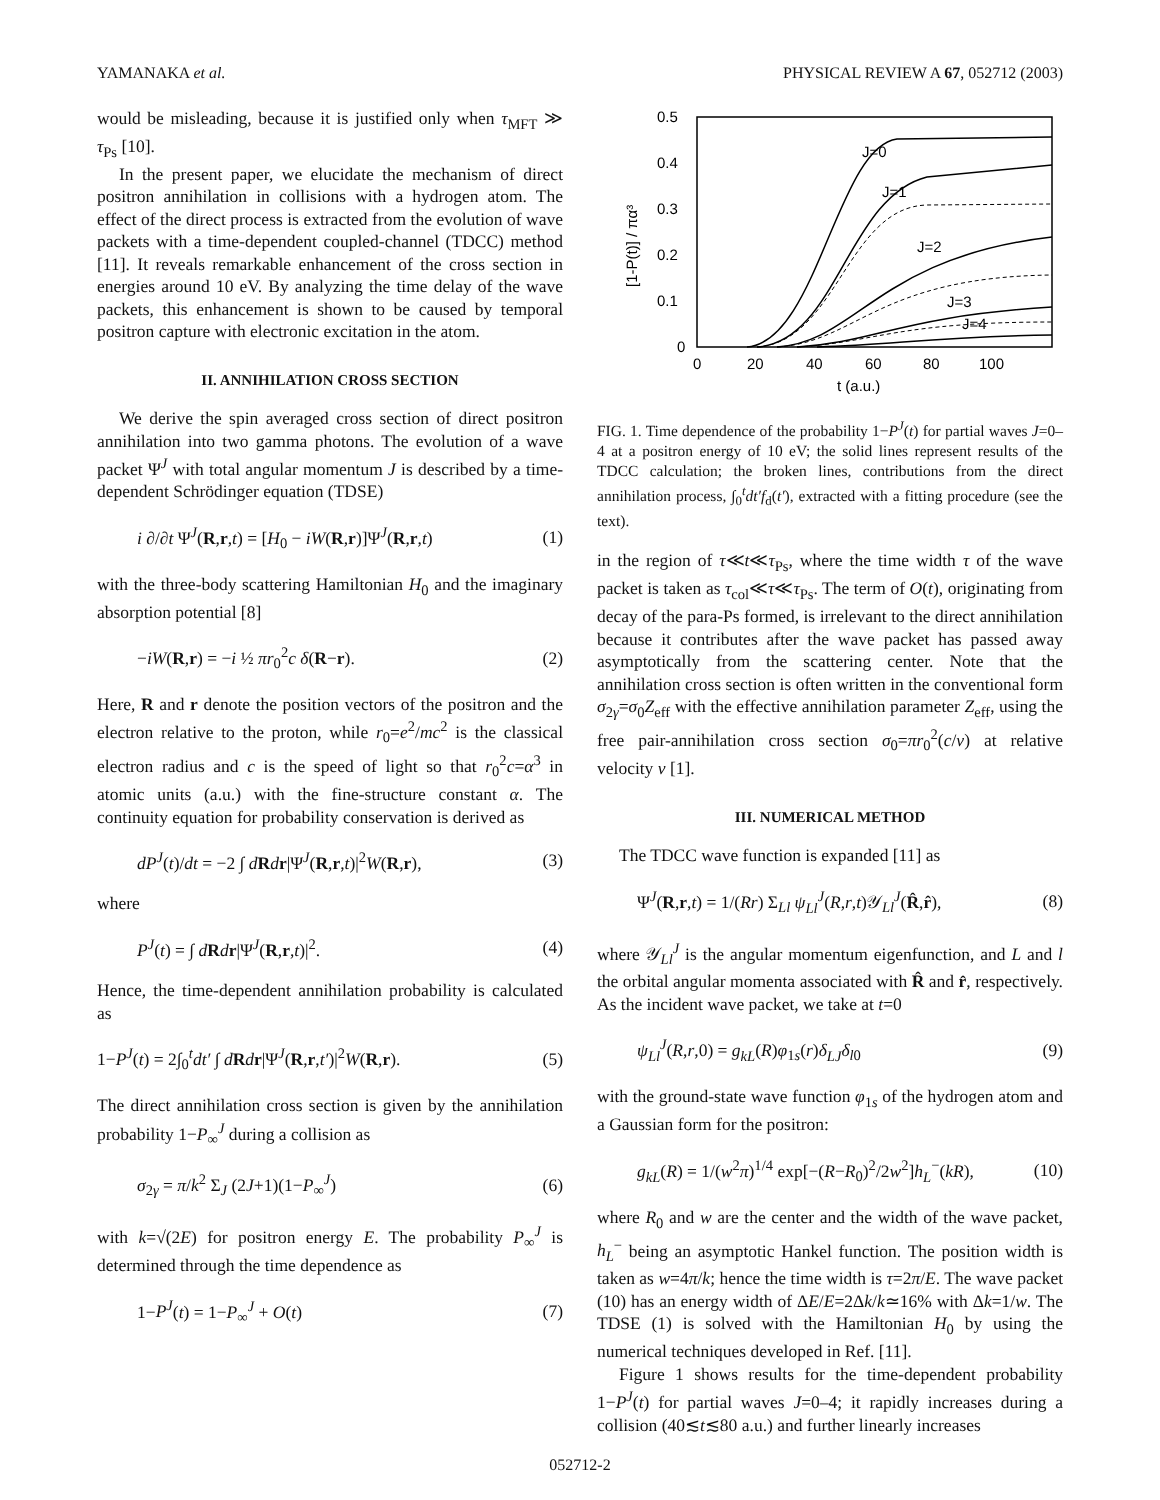YAMANAKA et al. PHYSICAL REVIEW A 67, 052712 (2003)
would be misleading, because it is justified only when τ<sub>MFT</sub> ≫ τ<sub>Ps</sub> [10].
In the present paper, we elucidate the mechanism of direct positron annihilation in collisions with a hydrogen atom. The effect of the direct process is extracted from the evolution of wave packets with a time-dependent coupled-channel (TDCC) method [11]. It reveals remarkable enhancement of the cross section in energies around 10 eV. By analyzing the time delay of the wave packets, this enhancement is shown to be caused by temporal positron capture with electronic excitation in the atom.
II. ANNIHILATION CROSS SECTION
We derive the spin averaged cross section of direct positron annihilation into two gamma photons. The evolution of a wave packet Ψ<sup>J</sup> with total angular momentum J is described by a time-dependent Schrödinger equation (TDSE)
i ∂/∂t Ψ<sup>J</sup>(R,r,t) = [H<sub>0</sub> − iW(R,r)]Ψ<sup>J</sup>(R,r,t) (1)
with the three-body scattering Hamiltonian H<sub>0</sub> and the imaginary absorption potential [8]
−iW(R,r) = −i ½ πr<sub>0</sub><sup>2</sup>c δ(R−r). (2)
Here, R and r denote the position vectors of the positron and the electron relative to the proton, while r<sub>0</sub>=e<sup>2</sup>/mc<sup>2</sup> is the classical electron radius and c is the speed of light so that r<sub>0</sub><sup>2</sup>c=α<sup>3</sup> in atomic units (a.u.) with the fine-structure constant α. The continuity equation for probability conservation is derived as
dP<sup>J</sup>(t)/dt = −2 ∫ dRdr|Ψ<sup>J</sup>(R,r,t)|<sup>2</sup>W(R,r), (3)
where
P<sup>J</sup>(t) = ∫ dRdr|Ψ<sup>J</sup>(R,r,t)|<sup>2</sup>. (4)
Hence, the time-dependent annihilation probability is calculated as
1−P<sup>J</sup>(t) = 2∫<sub>0</sub><sup>t</sup>dt′ ∫ dRdr|Ψ<sup>J</sup>(R,r,t′)|<sup>2</sup>W(R,r). (5)
The direct annihilation cross section is given by the annihilation probability 1−P<sub>∞</sub><sup>J</sup> during a collision as
σ<sub>2γ</sub> = π/k<sup>2</sup> Σ<sub>J</sub> (2J+1)(1−P<sub>∞</sub><sup>J</sup>) (6)
with k=√(2E) for positron energy E. The probability P<sub>∞</sub><sup>J</sup> is determined through the time dependence as
1−P<sup>J</sup>(t) = 1−P<sub>∞</sub><sup>J</sup> + O(t) (7)
0.5
0.4
0.3
0.2
0.1
0
0
20
40
60
80
100
t (a.u.)
[1-P(t)] / πα³
J=0
J=1
J=2
J=3
J=4
FIG. 1. Time dependence of the probability 1−P<sup>J</sup>(t) for partial waves J=0–4 at a positron energy of 10 eV; the solid lines represent results of the TDCC calculation; the broken lines, contributions from the direct annihilation process, ∫<sub>0</sub><sup>t</sup>dt′f<sub>d</sub>(t′), extracted with a fitting procedure (see the text).
in the region of τ≪t≪τ<sub>Ps</sub>, where the time width τ of the wave packet is taken as τ<sub>col</sub>≪τ≪τ<sub>Ps</sub>. The term of O(t), originating from decay of the para-Ps formed, is irrelevant to the direct annihilation because it contributes after the wave packet has passed away asymptotically from the scattering center. Note that the annihilation cross section is often written in the conventional form σ<sub>2γ</sub>=σ<sub>0</sub>Z<sub>eff</sub> with the effective annihilation parameter Z<sub>eff</sub>, using the free pair-annihilation cross section σ<sub>0</sub>=πr<sub>0</sub><sup>2</sup>(c/v) at relative velocity v [1].
III. NUMERICAL METHOD
The TDCC wave function is expanded [11] as
Ψ<sup>J</sup>(R,r,t) = 1/(Rr) Σ<sub>Ll</sub> ψ<sub>Ll</sub><sup>J</sup>(R,r,t)𝒴<sub>Ll</sub><sup>J</sup>(R̂,r̂), (8)
where 𝒴<sub>Ll</sub><sup>J</sup> is the angular momentum eigenfunction, and L and l the orbital angular momenta associated with R̂ and r̂, respectively. As the incident wave packet, we take at t=0
ψ<sub>Ll</sub><sup>J</sup>(R,r,0) = g<sub>kL</sub>(R)φ<sub>1s</sub>(r)δ<sub>LJ</sub>δ<sub>l0</sub> (9)
with the ground-state wave function φ<sub>1s</sub> of the hydrogen atom and a Gaussian form for the positron:
g<sub>kL</sub>(R) = 1/(w<sup>2</sup>π)<sup>1/4</sup> exp[−(R−R<sub>0</sub>)<sup>2</sup>/2w<sup>2</sup>]h<sub>L</sub><sup>−</sup>(kR), (10)
where R<sub>0</sub> and w are the center and the width of the wave packet, h<sub>L</sub><sup>−</sup> being an asymptotic Hankel function. The position width is taken as w=4π/k; hence the time width is τ=2π/E. The wave packet (10) has an energy width of ΔE/E=2Δk/k≃16% with Δk=1/w. The TDSE (1) is solved with the Hamiltonian H<sub>0</sub> by using the numerical techniques developed in Ref. [11].
Figure 1 shows results for the time-dependent probability 1−P<sup>J</sup>(t) for partial waves J=0–4; it rapidly increases during a collision (40≲t≲80 a.u.) and further linearly increases
052712-2